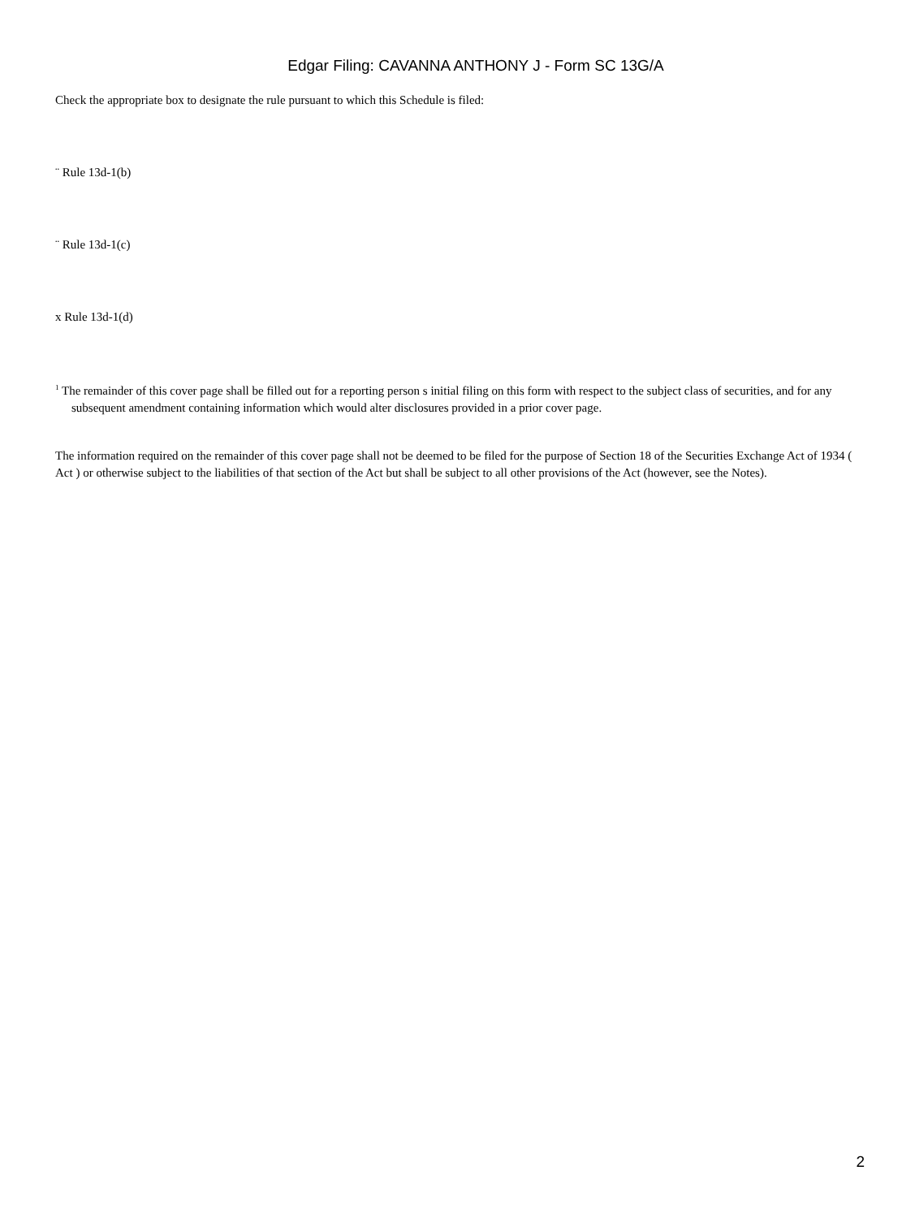Edgar Filing: CAVANNA ANTHONY J - Form SC 13G/A
Check the appropriate box to designate the rule pursuant to which this Schedule is filed:
¨ Rule 13d-1(b)
¨ Rule 13d-1(c)
x Rule 13d-1(d)
<sup>1</sup> The remainder of this cover page shall be filled out for a reporting person s initial filing on this form with respect to the subject class of securities, and for any subsequent amendment containing information which would alter disclosures provided in a prior cover page.
The information required on the remainder of this cover page shall not be deemed to be filed for the purpose of Section 18 of the Securities Exchange Act of 1934 ( Act ) or otherwise subject to the liabilities of that section of the Act but shall be subject to all other provisions of the Act (however, see the Notes).
2